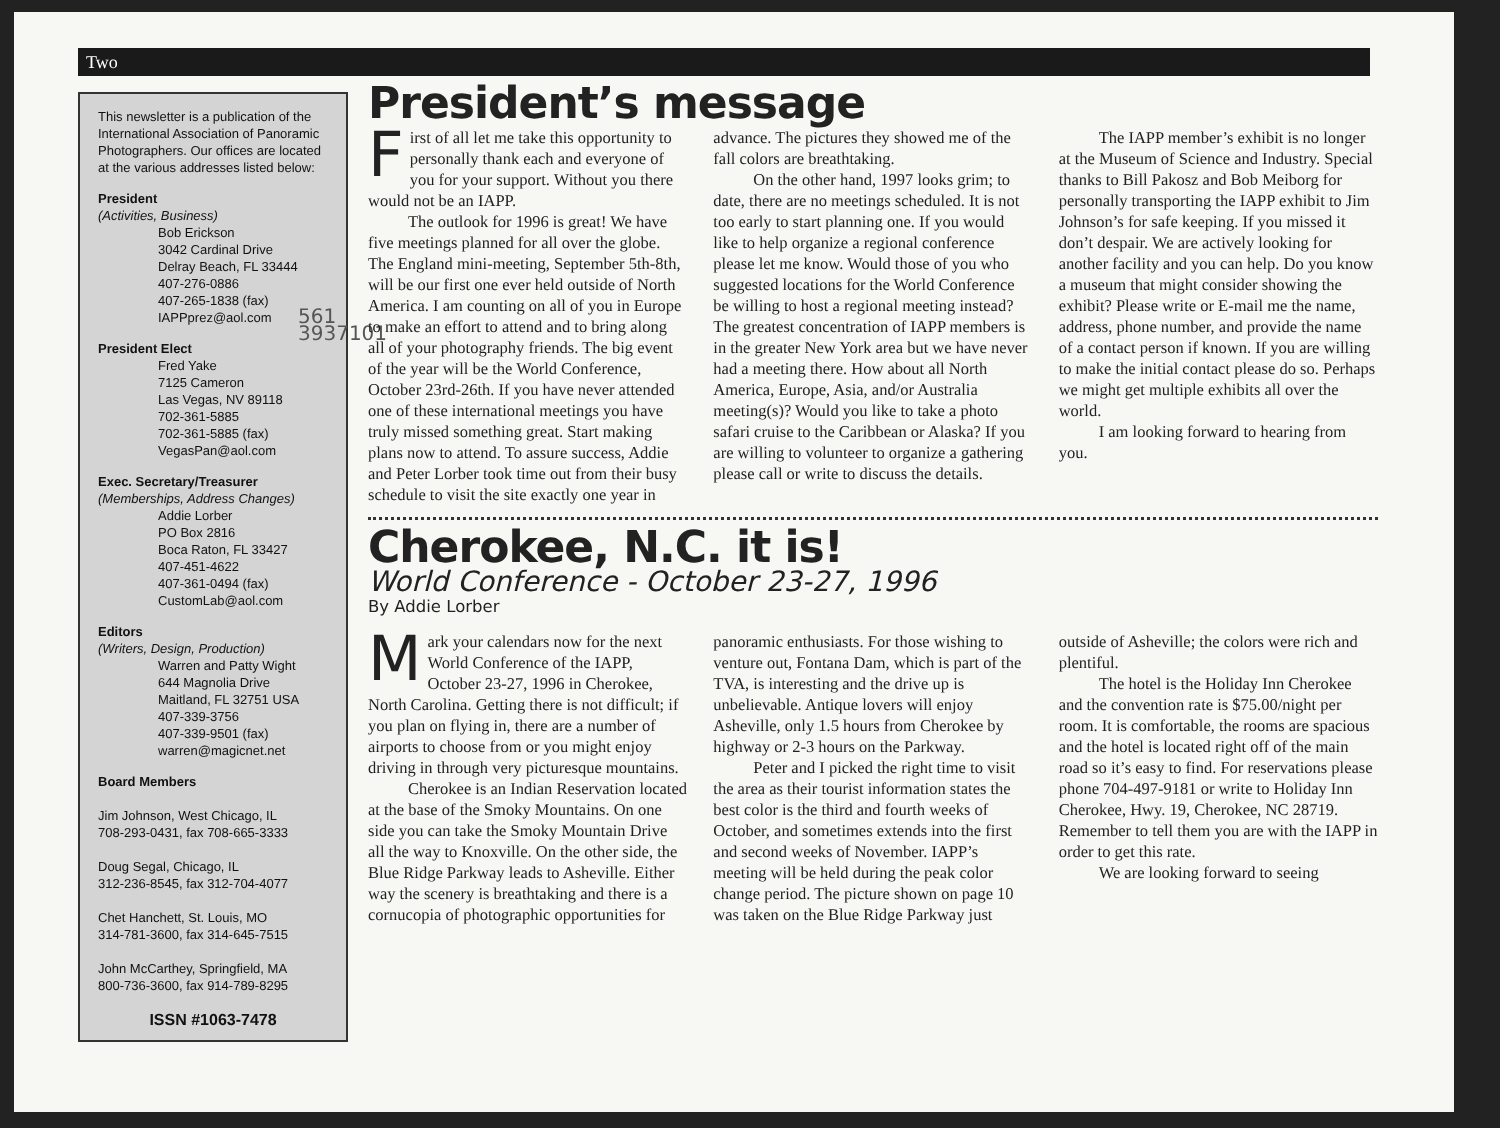Two
This newsletter is a publication of the International Association of Panoramic Photographers. Our offices are located at the various addresses listed below:
President
(Activities, Business)
Bob Erickson
3042 Cardinal Drive
Delray Beach, FL 33444
407-276-0886
407-265-1838 (fax)
IAPPprez@aol.com
President Elect
Fred Yake
7125 Cameron
Las Vegas, NV 89118
702-361-5885
702-361-5885 (fax)
VegasPan@aol.com
Exec. Secretary/Treasurer
(Memberships, Address Changes)
Addie Lorber
PO Box 2816
Boca Raton, FL 33427
407-451-4622
407-361-0494 (fax)
CustomLab@aol.com
Editors
(Writers, Design, Production)
Warren and Patty Wight
644 Magnolia Drive
Maitland, FL 32751 USA
407-339-3756
407-339-9501 (fax)
warren@magicnet.net
Board Members
Jim Johnson, West Chicago, IL
708-293-0431, fax 708-665-3333
Doug Segal, Chicago, IL
312-236-8545, fax 312-704-4077
Chet Hanchett, St. Louis, MO
314-781-3600, fax 314-645-7515
John McCarthey, Springfield, MA
800-736-3600, fax 914-789-8295
ISSN #1063-7478
561 3937101
President’s message
First of all let me take this opportunity to personally thank each and everyone of you for your support. Without you there would not be an IAPP.
The outlook for 1996 is great! We have five meetings planned for all over the globe. The England mini-meeting, September 5th-8th, will be our first one ever held outside of North America. I am counting on all of you in Europe to make an effort to attend and to bring along all of your photography friends. The big event of the year will be the World Conference, October 23rd-26th. If you have never attended one of these international meetings you have truly missed something great. Start making plans now to attend. To assure success, Addie and Peter Lorber took time out from their busy schedule to visit the site exactly one year in advance. The pictures they showed me of the fall colors are breathtaking.
On the other hand, 1997 looks grim; to date, there are no meetings scheduled. It is not too early to start planning one. If you would like to help organize a regional conference please let me know. Would those of you who suggested locations for the World Conference be willing to host a regional meeting instead? The greatest concentration of IAPP members is in the greater New York area but we have never had a meeting there. How about all North America, Europe, Asia, and/or Australia meeting(s)? Would you like to take a photo safari cruise to the Caribbean or Alaska? If you are willing to volunteer to organize a gathering please call or write to discuss the details.
The IAPP member’s exhibit is no longer at the Museum of Science and Industry. Special thanks to Bill Pakosz and Bob Meiborg for personally transporting the IAPP exhibit to Jim Johnson’s for safe keeping. If you missed it don’t despair. We are actively looking for another facility and you can help. Do you know a museum that might consider showing the exhibit? Please write or E-mail me the name, address, phone number, and provide the name of a contact person if known. If you are willing to make the initial contact please do so. Perhaps we might get multiple exhibits all over the world.
I am looking forward to hearing from you.
Cherokee, N.C. it is!
World Conference - October 23-27, 1996
By Addie Lorber
Mark your calendars now for the next World Conference of the IAPP, October 23-27, 1996 in Cherokee, North Carolina. Getting there is not difficult; if you plan on flying in, there are a number of airports to choose from or you might enjoy driving in through very picturesque mountains.
Cherokee is an Indian Reservation located at the base of the Smoky Mountains. On one side you can take the Smoky Mountain Drive all the way to Knoxville. On the other side, the Blue Ridge Parkway leads to Asheville. Either way the scenery is breathtaking and there is a cornucopia of photographic opportunities for panoramic enthusiasts. For those wishing to venture out, Fontana Dam, which is part of the TVA, is interesting and the drive up is unbelievable. Antique lovers will enjoy Asheville, only 1.5 hours from Cherokee by highway or 2-3 hours on the Parkway.
Peter and I picked the right time to visit the area as their tourist information states the best color is the third and fourth weeks of October, and sometimes extends into the first and second weeks of November. IAPP’s meeting will be held during the peak color change period. The picture shown on page 10 was taken on the Blue Ridge Parkway just outside of Asheville; the colors were rich and plentiful.
The hotel is the Holiday Inn Cherokee and the convention rate is $75.00/night per room. It is comfortable, the rooms are spacious and the hotel is located right off of the main road so it’s easy to find. For reservations please phone 704-497-9181 or write to Holiday Inn Cherokee, Hwy. 19, Cherokee, NC 28719. Remember to tell them you are with the IAPP in order to get this rate.
We are looking forward to seeing